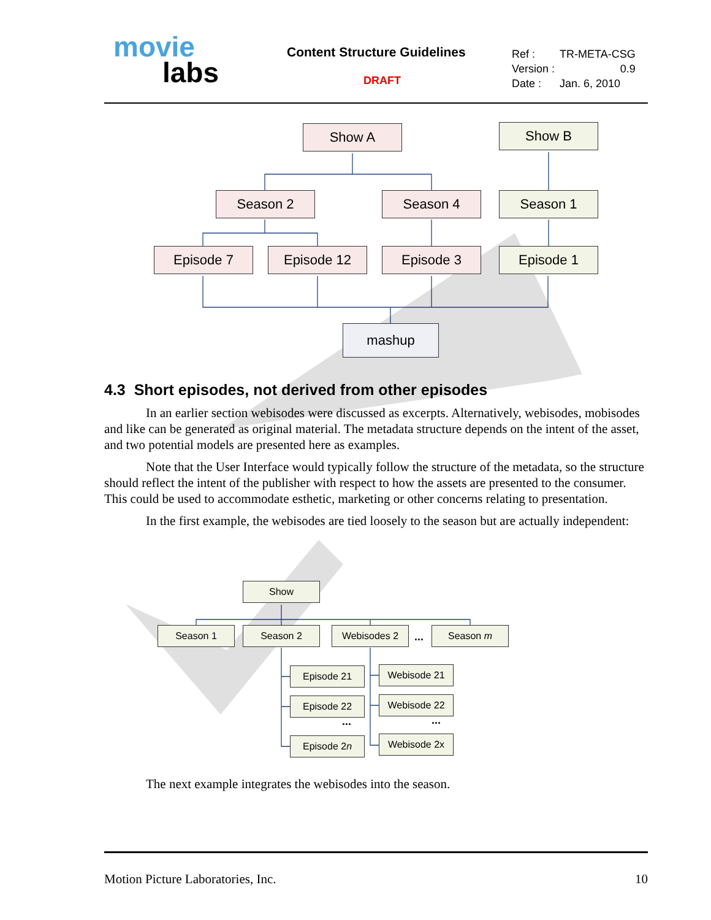movie
labs
Content Structure Guidelines
DRAFT
| Ref : | TR-META-CSG |
| Version : | 0.9 |
| Date : | Jan. 6, 2010 |
Show A Show B
Season 2 Season 4 Season 1
Episode 7 Episode 12 Episode 3 Episode 1
mashup
4.3 Short episodes, not derived from other episodes
In an earlier section webisodes were discussed as excerpts. Alternatively, webisodes, mobisodes and like can be generated as original material. The metadata structure depends on the intent of the asset, and two potential models are presented here as examples.
Note that the User Interface would typically follow the structure of the metadata, so the structure should reflect the intent of the publisher with respect to how the assets are presented to the consumer. This could be used to accommodate esthetic, marketing or other concerns relating to presentation.
In the first example, the webisodes are tied loosely to the season but are actually independent:
Show
Season 1 Season 2 Webisodes 2 ... Season m
Episode 21
Episode 22
...
Episode 2n
Webisode 21
Webisode 22
...
Webisode 2x
The next example integrates the webisodes into the season.
Motion Picture Laboratories, Inc. 10